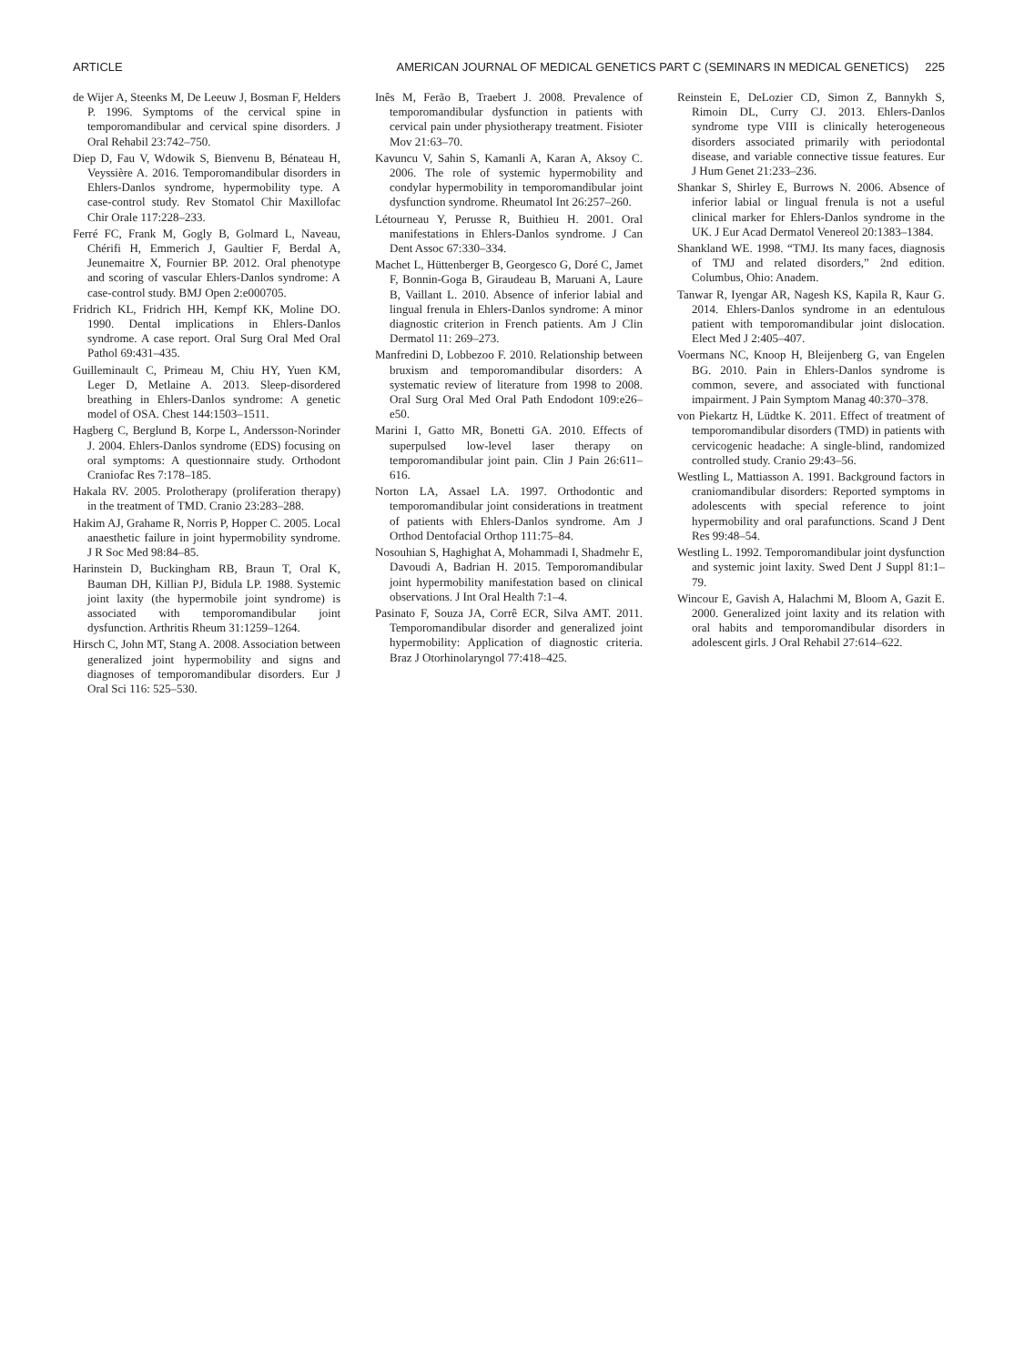ARTICLE AMERICAN JOURNAL OF MEDICAL GENETICS PART C (SEMINARS IN MEDICAL GENETICS) 225
de Wijer A, Steenks M, De Leeuw J, Bosman F, Helders P. 1996. Symptoms of the cervical spine in temporomandibular and cervical spine disorders. J Oral Rehabil 23:742–750.
Diep D, Fau V, Wdowik S, Bienvenu B, Bénateau H, Veyssière A. 2016. Temporomandibular disorders in Ehlers-Danlos syndrome, hypermobility type. A case-control study. Rev Stomatol Chir Maxillofac Chir Orale 117:228–233.
Ferré FC, Frank M, Gogly B, Golmard L, Naveau, Chérifi H, Emmerich J, Gaultier F, Berdal A, Jeunemaitre X, Fournier BP. 2012. Oral phenotype and scoring of vascular Ehlers-Danlos syndrome: A case-control study. BMJ Open 2:e000705.
Fridrich KL, Fridrich HH, Kempf KK, Moline DO. 1990. Dental implications in Ehlers-Danlos syndrome. A case report. Oral Surg Oral Med Oral Pathol 69:431–435.
Guilleminault C, Primeau M, Chiu HY, Yuen KM, Leger D, Metlaine A. 2013. Sleep-disordered breathing in Ehlers-Danlos syndrome: A genetic model of OSA. Chest 144:1503–1511.
Hagberg C, Berglund B, Korpe L, Andersson-Norinder J. 2004. Ehlers-Danlos syndrome (EDS) focusing on oral symptoms: A questionnaire study. Orthodont Craniofac Res 7:178–185.
Hakala RV. 2005. Prolotherapy (proliferation therapy) in the treatment of TMD. Cranio 23:283–288.
Hakim AJ, Grahame R, Norris P, Hopper C. 2005. Local anaesthetic failure in joint hypermobility syndrome. J R Soc Med 98:84–85.
Harinstein D, Buckingham RB, Braun T, Oral K, Bauman DH, Killian PJ, Bidula LP. 1988. Systemic joint laxity (the hypermobile joint syndrome) is associated with temporomandibular joint dysfunction. Arthritis Rheum 31:1259–1264.
Hirsch C, John MT, Stang A. 2008. Association between generalized joint hypermobility and signs and diagnoses of temporomandibular disorders. Eur J Oral Sci 116: 525–530.
Inês M, Ferão B, Traebert J. 2008. Prevalence of temporomandibular dysfunction in patients with cervical pain under physiotherapy treatment. Fisioter Mov 21:63–70.
Kavuncu V, Sahin S, Kamanli A, Karan A, Aksoy C. 2006. The role of systemic hypermobility and condylar hypermobility in temporomandibular joint dysfunction syndrome. Rheumatol Int 26:257–260.
Létourneau Y, Perusse R, Buithieu H. 2001. Oral manifestations in Ehlers-Danlos syndrome. J Can Dent Assoc 67:330–334.
Machet L, Hüttenberger B, Georgesco G, Doré C, Jamet F, Bonnin-Goga B, Giraudeau B, Maruani A, Laure B, Vaillant L. 2010. Absence of inferior labial and lingual frenula in Ehlers-Danlos syndrome: A minor diagnostic criterion in French patients. Am J Clin Dermatol 11: 269–273.
Manfredini D, Lobbezoo F. 2010. Relationship between bruxism and temporomandibular disorders: A systematic review of literature from 1998 to 2008. Oral Surg Oral Med Oral Path Endodont 109:e26–e50.
Marini I, Gatto MR, Bonetti GA. 2010. Effects of superpulsed low-level laser therapy on temporomandibular joint pain. Clin J Pain 26:611–616.
Norton LA, Assael LA. 1997. Orthodontic and temporomandibular joint considerations in treatment of patients with Ehlers-Danlos syndrome. Am J Orthod Dentofacial Orthop 111:75–84.
Nosouhian S, Haghighat A, Mohammadi I, Shadmehr E, Davoudi A, Badrian H. 2015. Temporomandibular joint hypermobility manifestation based on clinical observations. J Int Oral Health 7:1–4.
Pasinato F, Souza JA, Corrê ECR, Silva AMT. 2011. Temporomandibular disorder and generalized joint hypermobility: Application of diagnostic criteria. Braz J Otorhinolaryngol 77:418–425.
Reinstein E, DeLozier CD, Simon Z, Bannykh S, Rimoin DL, Curry CJ. 2013. Ehlers-Danlos syndrome type VIII is clinically heterogeneous disorders associated primarily with periodontal disease, and variable connective tissue features. Eur J Hum Genet 21:233–236.
Shankar S, Shirley E, Burrows N. 2006. Absence of inferior labial or lingual frenula is not a useful clinical marker for Ehlers-Danlos syndrome in the UK. J Eur Acad Dermatol Venereol 20:1383–1384.
Shankland WE. 1998. “TMJ. Its many faces, diagnosis of TMJ and related disorders,” 2nd edition. Columbus, Ohio: Anadem.
Tanwar R, Iyengar AR, Nagesh KS, Kapila R, Kaur G. 2014. Ehlers-Danlos syndrome in an edentulous patient with temporomandibular joint dislocation. Elect Med J 2:405–407.
Voermans NC, Knoop H, Bleijenberg G, van Engelen BG. 2010. Pain in Ehlers-Danlos syndrome is common, severe, and associated with functional impairment. J Pain Symptom Manag 40:370–378.
von Piekartz H, Lüdtke K. 2011. Effect of treatment of temporomandibular disorders (TMD) in patients with cervicogenic headache: A single-blind, randomized controlled study. Cranio 29:43–56.
Westling L, Mattiasson A. 1991. Background factors in craniomandibular disorders: Reported symptoms in adolescents with special reference to joint hypermobility and oral parafunctions. Scand J Dent Res 99:48–54.
Westling L. 1992. Temporomandibular joint dysfunction and systemic joint laxity. Swed Dent J Suppl 81:1–79.
Wincour E, Gavish A, Halachmi M, Bloom A, Gazit E. 2000. Generalized joint laxity and its relation with oral habits and temporomandibular disorders in adolescent girls. J Oral Rehabil 27:614–622.